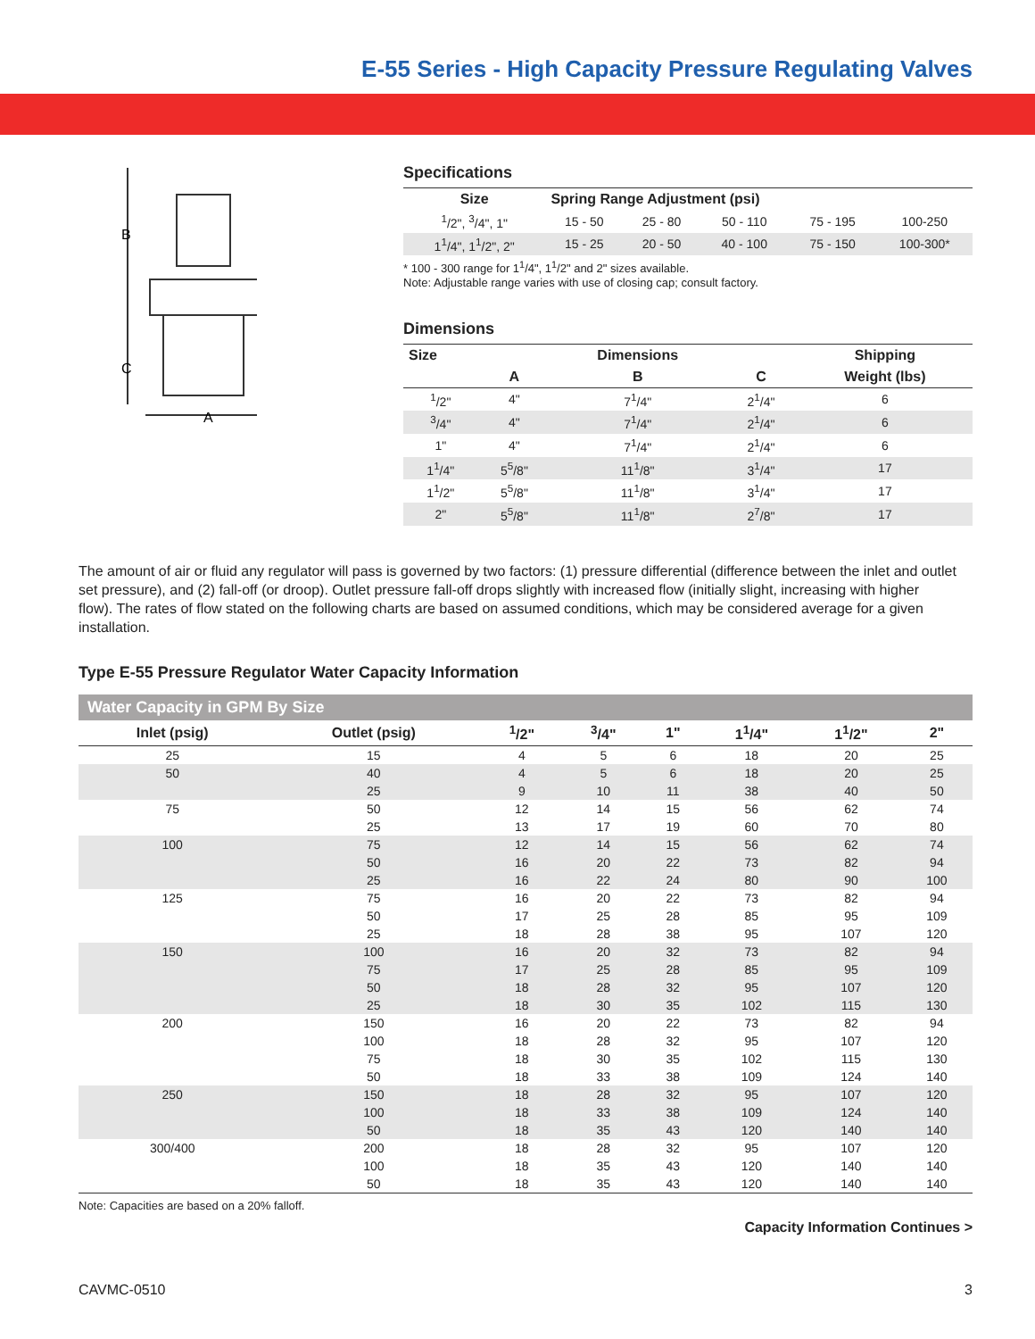E-55 Series - High Capacity Pressure Regulating Valves
B
C
A
Specifications
| Size | Spring Range Adjustment (psi) | | | | |
| --- | --- | --- | --- | --- | --- |
| <sup>1</sup>/2", <sup>3</sup>/4", 1" | 15 - 50 | 25 - 80 | 50 - 110 | 75 - 195 | 100-250 |
| 1<sup>1</sup>/4", 1<sup>1</sup>/2", 2" | 15 - 25 | 20 - 50 | 40 - 100 | 75 - 150 | 100-300* |
* 100 - 300 range for 1<sup>1</sup>/4", 1<sup>1</sup>/2" and 2" sizes available.
Note: Adjustable range varies with use of closing cap; consult factory.
Dimensions
| Size | | Dimensions | | Shipping |
| --- | --- | --- | --- | --- |
| | A | B | C | Weight (lbs) |
| <sup>1</sup>/2" | 4" | 7<sup>1</sup>/4" | 2<sup>1</sup>/4" | 6 |
| <sup>3</sup>/4" | 4" | 7<sup>1</sup>/4" | 2<sup>1</sup>/4" | 6 |
| 1" | 4" | 7<sup>1</sup>/4" | 2<sup>1</sup>/4" | 6 |
| 1<sup>1</sup>/4" | 5<sup>5</sup>/8" | 11<sup>1</sup>/8" | 3<sup>1</sup>/4" | 17 |
| 1<sup>1</sup>/2" | 5<sup>5</sup>/8" | 11<sup>1</sup>/8" | 3<sup>1</sup>/4" | 17 |
| 2" | 5<sup>5</sup>/8" | 11<sup>1</sup>/8" | 2<sup>7</sup>/8" | 17 |
The amount of air or fluid any regulator will pass is governed by two factors: (1) pressure differential (difference between the inlet and outlet set pressure), and (2) fall-off (or droop). Outlet pressure fall-off drops slightly with increased flow (initially slight, increasing with higher flow). The rates of flow stated on the following charts are based on assumed conditions, which may be considered average for a given installation.
Type E-55 Pressure Regulator Water Capacity Information
| Water Capacity in GPM By Size | | | | | | | |
| --- | --- | --- | --- | --- | --- | --- | --- |
| Inlet (psig) | Outlet (psig) | <sup>1</sup>/2" | <sup>3</sup>/4" | 1" | 1<sup>1</sup>/4" | 1<sup>1</sup>/2" | 2" |
| 25 | 15 | 4 | 5 | 6 | 18 | 20 | 25 |
| 50 | 40 | 4 | 5 | 6 | 18 | 20 | 25 |
| | 25 | 9 | 10 | 11 | 38 | 40 | 50 |
| 75 | 50 | 12 | 14 | 15 | 56 | 62 | 74 |
| | 25 | 13 | 17 | 19 | 60 | 70 | 80 |
| 100 | 75 | 12 | 14 | 15 | 56 | 62 | 74 |
| | 50 | 16 | 20 | 22 | 73 | 82 | 94 |
| | 25 | 16 | 22 | 24 | 80 | 90 | 100 |
| 125 | 75 | 16 | 20 | 22 | 73 | 82 | 94 |
| | 50 | 17 | 25 | 28 | 85 | 95 | 109 |
| | 25 | 18 | 28 | 38 | 95 | 107 | 120 |
| 150 | 100 | 16 | 20 | 32 | 73 | 82 | 94 |
| | 75 | 17 | 25 | 28 | 85 | 95 | 109 |
| | 50 | 18 | 28 | 32 | 95 | 107 | 120 |
| | 25 | 18 | 30 | 35 | 102 | 115 | 130 |
| 200 | 150 | 16 | 20 | 22 | 73 | 82 | 94 |
| | 100 | 18 | 28 | 32 | 95 | 107 | 120 |
| | 75 | 18 | 30 | 35 | 102 | 115 | 130 |
| | 50 | 18 | 33 | 38 | 109 | 124 | 140 |
| 250 | 150 | 18 | 28 | 32 | 95 | 107 | 120 |
| | 100 | 18 | 33 | 38 | 109 | 124 | 140 |
| | 50 | 18 | 35 | 43 | 120 | 140 | 140 |
| 300/400 | 200 | 18 | 28 | 32 | 95 | 107 | 120 |
| | 100 | 18 | 35 | 43 | 120 | 140 | 140 |
| | 50 | 18 | 35 | 43 | 120 | 140 | 140 |
Note: Capacities are based on a 20% falloff.
Capacity Information Continues >
CAVMC-0510 3